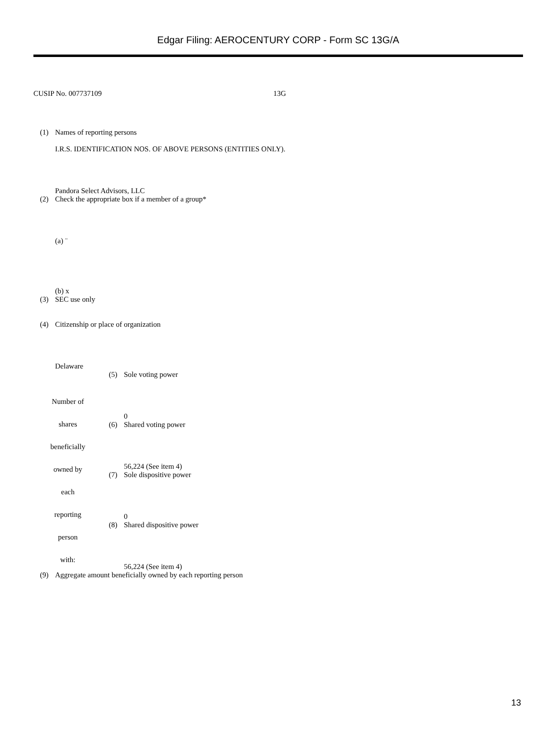Edgar Filing: AEROCENTURY CORP - Form SC 13G/A
CUSIP No. 007737109 13G
| (1) | Names of reporting persons I.R.S. IDENTIFICATION NOS. OF ABOVE PERSONS (ENTITIES ONLY). Pandora Select Advisors, LLC |
| (2) | Check the appropriate box if a member of a group* (a) ¨ (b) x |
| (3) | SEC use only |
| (4) | Citizenship or place of organization Delaware |
| Number of shares beneficially owned by each reporting person with: | (5) | Sole voting power 0 |
| | (6) | Shared voting power 56,224 (See item 4) |
| | (7) | Sole dispositive power 0 |
| | (8) | Shared dispositive power 56,224 (See item 4) |
| (9) | Aggregate amount beneficially owned by each reporting person |
13